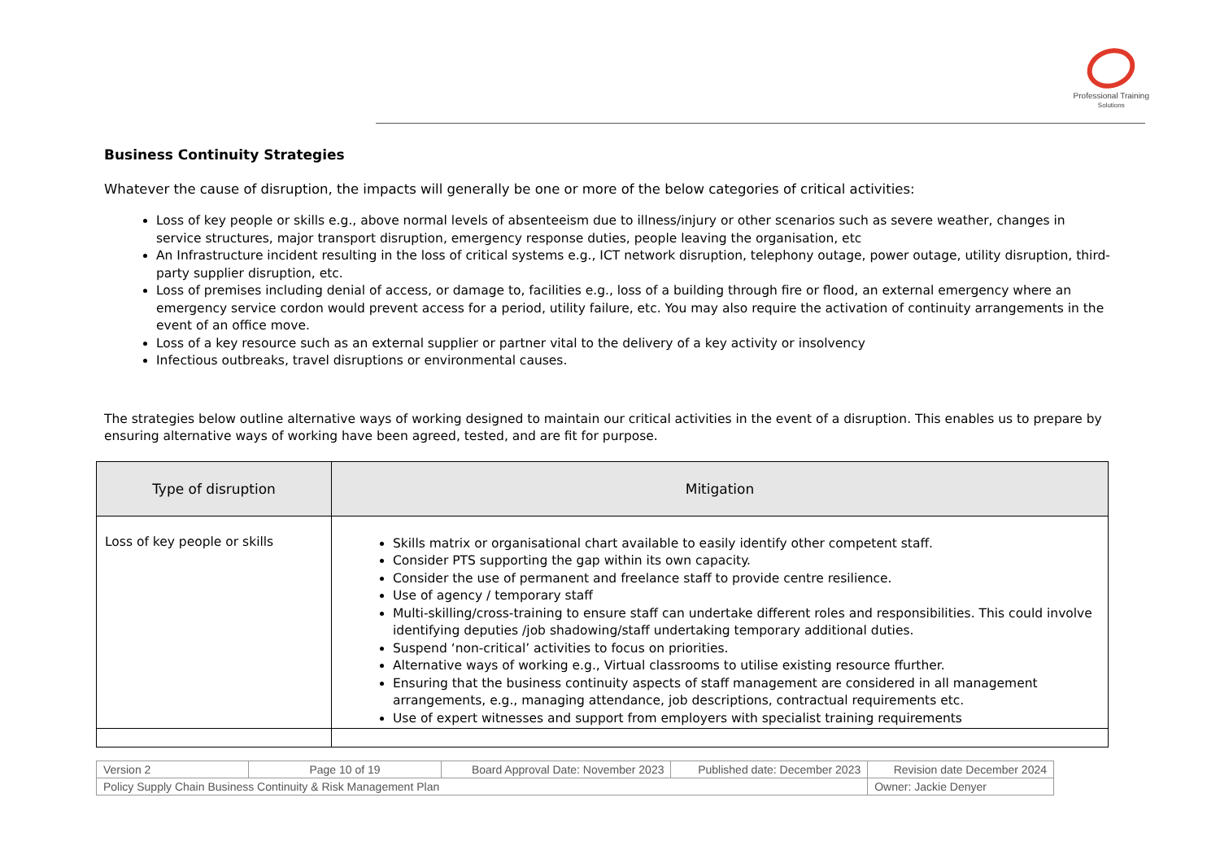Professional Training
Solutions
Business Continuity Strategies
Whatever the cause of disruption, the impacts will generally be one or more of the below categories of critical activities:
Loss of key people or skills e.g., above normal levels of absenteeism due to illness/injury or other scenarios such as severe weather, changes in service structures, major transport disruption, emergency response duties, people leaving the organisation, etc
An Infrastructure incident resulting in the loss of critical systems e.g., ICT network disruption, telephony outage, power outage, utility disruption, third-party supplier disruption, etc.
Loss of premises including denial of access, or damage to, facilities e.g., loss of a building through fire or flood, an external emergency where an emergency service cordon would prevent access for a period, utility failure, etc. You may also require the activation of continuity arrangements in the event of an office move.
Loss of a key resource such as an external supplier or partner vital to the delivery of a key activity or insolvency
Infectious outbreaks, travel disruptions or environmental causes.
The strategies below outline alternative ways of working designed to maintain our critical activities in the event of a disruption. This enables us to prepare by ensuring alternative ways of working have been agreed, tested, and are fit for purpose.
| Type of disruption | Mitigation |
| --- | --- |
| Loss of key people or skills | Skills matrix or organisational chart available to easily identify other competent staff. Consider PTS supporting the gap within its own capacity. Consider the use of permanent and freelance staff to provide centre resilience. Use of agency / temporary staff Multi-skilling/cross-training to ensure staff can undertake different roles and responsibilities. This could involve identifying deputies /job shadowing/staff undertaking temporary additional duties. Suspend ‘non-critical’ activities to focus on priorities. Alternative ways of working e.g., Virtual classrooms to utilise existing resource ffurther. Ensuring that the business continuity aspects of staff management are considered in all management arrangements, e.g., managing attendance, job descriptions, contractual requirements etc. Use of expert witnesses and support from employers with specialist training requirements |
| Version 2 | Page 10 of 19 | Board Approval Date: November 2023 | Published date: December 2023 | Revision date December 2024 |
| Policy Supply Chain Business Continuity & Risk Management Plan | | | | Owner: Jackie Denyer |